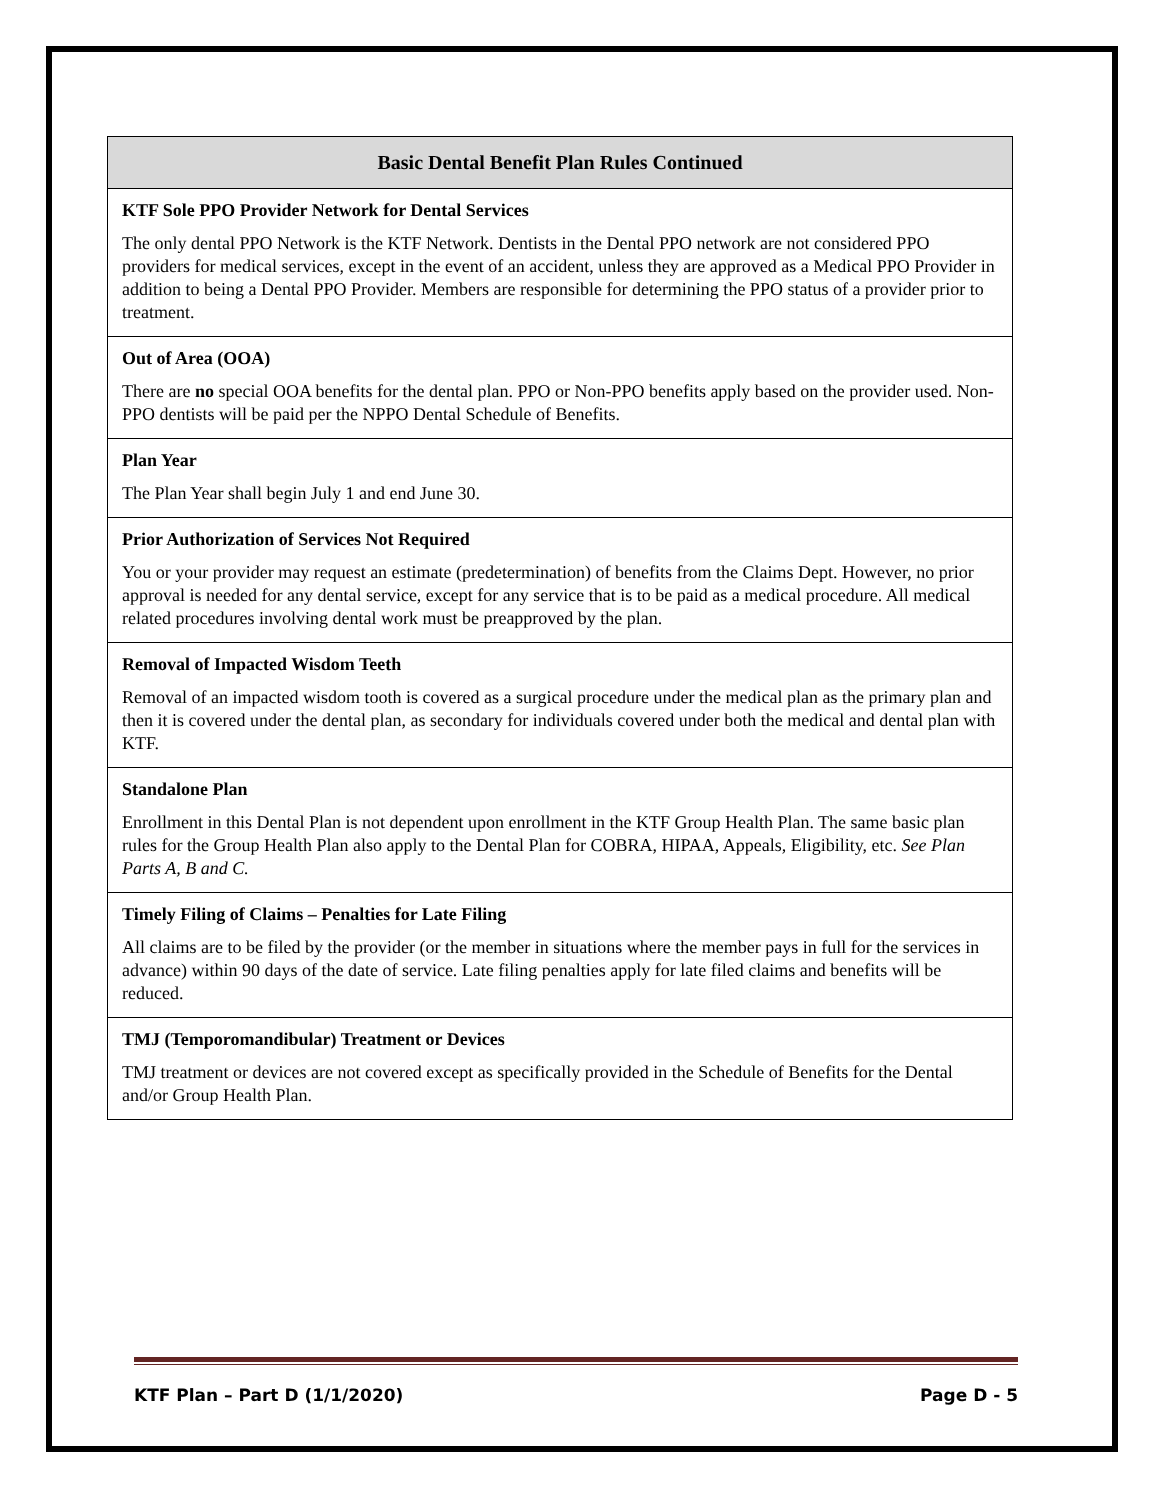| Basic Dental Benefit Plan Rules Continued |
| --- |
| KTF Sole PPO Provider Network for Dental Services The only dental PPO Network is the KTF Network. Dentists in the Dental PPO network are not considered PPO providers for medical services, except in the event of an accident, unless they are approved as a Medical PPO Provider in addition to being a Dental PPO Provider. Members are responsible for determining the PPO status of a provider prior to treatment. |
| Out of Area (OOA) There are no special OOA benefits for the dental plan. PPO or Non-PPO benefits apply based on the provider used. Non-PPO dentists will be paid per the NPPO Dental Schedule of Benefits. |
| Plan Year The Plan Year shall begin July 1 and end June 30. |
| Prior Authorization of Services Not Required You or your provider may request an estimate (predetermination) of benefits from the Claims Dept. However, no prior approval is needed for any dental service, except for any service that is to be paid as a medical procedure. All medical related procedures involving dental work must be preapproved by the plan. |
| Removal of Impacted Wisdom Teeth Removal of an impacted wisdom tooth is covered as a surgical procedure under the medical plan as the primary plan and then it is covered under the dental plan, as secondary for individuals covered under both the medical and dental plan with KTF. |
| Standalone Plan Enrollment in this Dental Plan is not dependent upon enrollment in the KTF Group Health Plan. The same basic plan rules for the Group Health Plan also apply to the Dental Plan for COBRA, HIPAA, Appeals, Eligibility, etc. See Plan Parts A, B and C. |
| Timely Filing of Claims – Penalties for Late Filing All claims are to be filed by the provider (or the member in situations where the member pays in full for the services in advance) within 90 days of the date of service. Late filing penalties apply for late filed claims and benefits will be reduced. |
| TMJ (Temporomandibular) Treatment or Devices TMJ treatment or devices are not covered except as specifically provided in the Schedule of Benefits for the Dental and/or Group Health Plan. |
KTF Plan – Part D (1/1/2020) Page D - 5